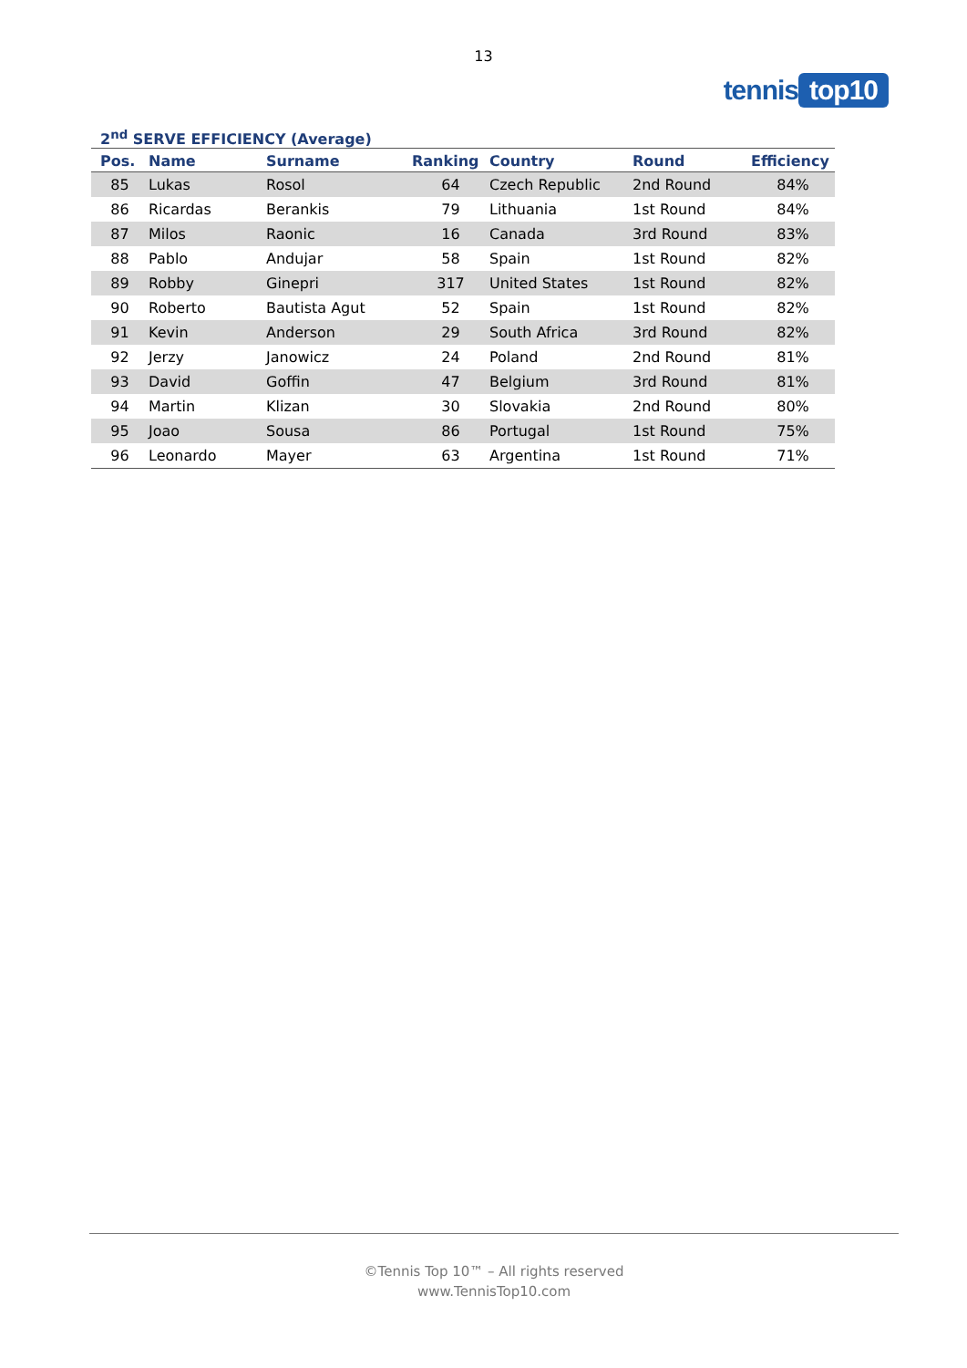13
tennis top10
2<sup>nd</sup> SERVE EFFICIENCY (Average)
| Pos. | Name | Surname | Ranking | Country | Round | Efficiency |
| --- | --- | --- | --- | --- | --- | --- |
| 85 | Lukas | Rosol | 64 | Czech Republic | 2nd Round | 84% |
| 86 | Ricardas | Berankis | 79 | Lithuania | 1st Round | 84% |
| 87 | Milos | Raonic | 16 | Canada | 3rd Round | 83% |
| 88 | Pablo | Andujar | 58 | Spain | 1st Round | 82% |
| 89 | Robby | Ginepri | 317 | United States | 1st Round | 82% |
| 90 | Roberto | Bautista Agut | 52 | Spain | 1st Round | 82% |
| 91 | Kevin | Anderson | 29 | South Africa | 3rd Round | 82% |
| 92 | Jerzy | Janowicz | 24 | Poland | 2nd Round | 81% |
| 93 | David | Goffin | 47 | Belgium | 3rd Round | 81% |
| 94 | Martin | Klizan | 30 | Slovakia | 2nd Round | 80% |
| 95 | Joao | Sousa | 86 | Portugal | 1st Round | 75% |
| 96 | Leonardo | Mayer | 63 | Argentina | 1st Round | 71% |
©Tennis Top 10™ – All rights reserved
www.TennisTop10.com